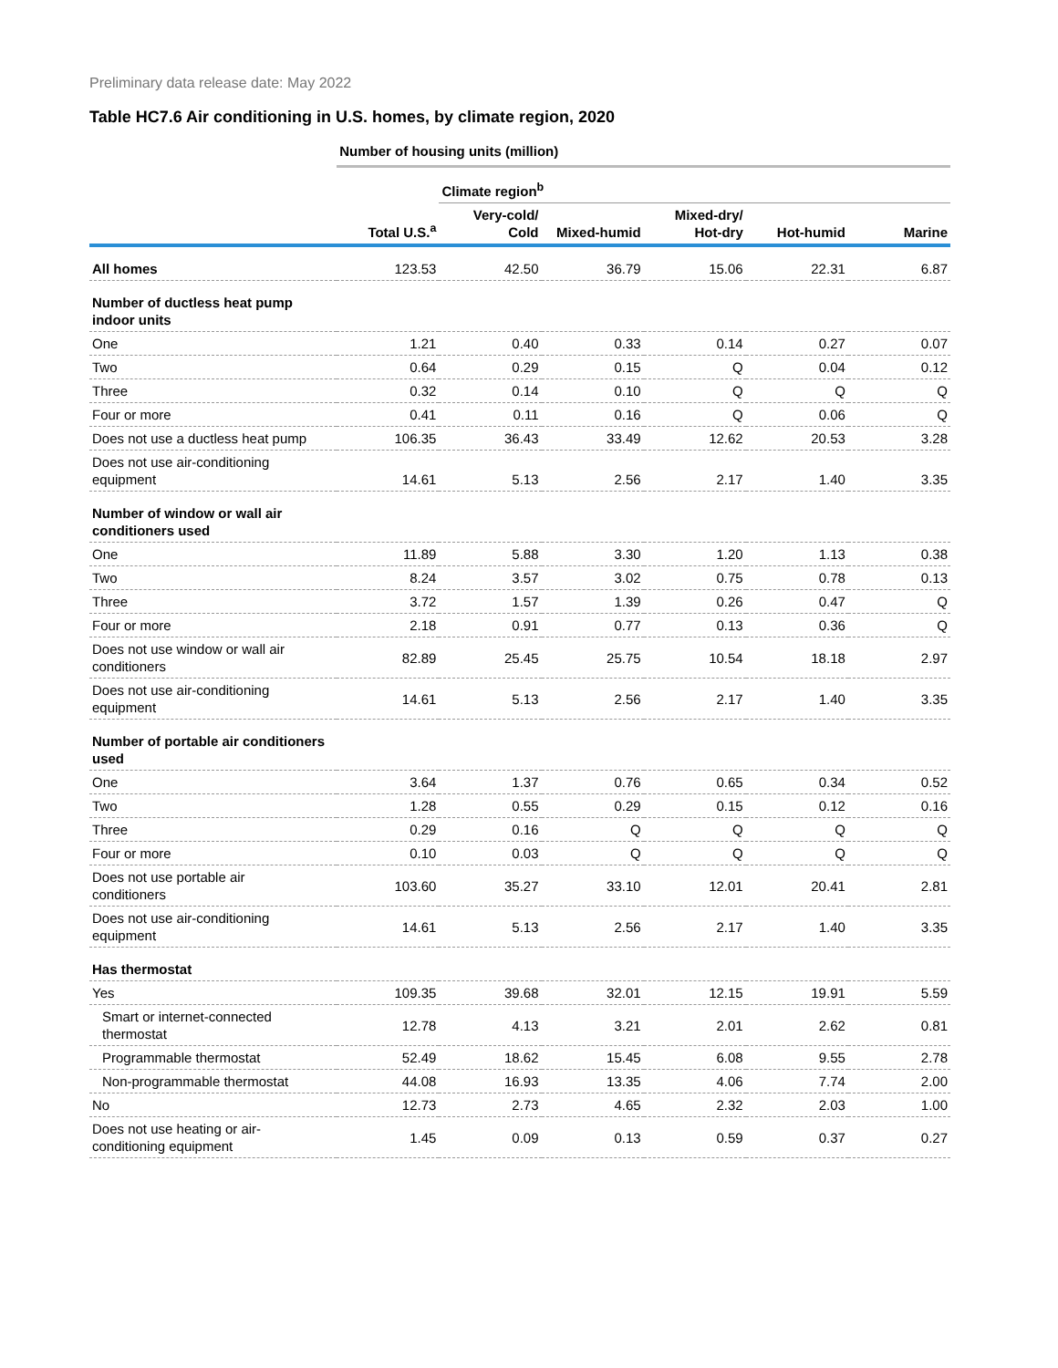Preliminary data release date: May 2022
Table HC7.6 Air conditioning in U.S. homes, by climate region, 2020
| | Number of housing units (million) | | | | | |
| | | Climate region<sup>b</sup> | | | | |
| | Total U.S.<sup>a</sup> | Very-cold/ Cold | Mixed-humid | Mixed-dry/ Hot-dry | Hot-humid | Marine |
| All homes | 123.53 | 42.50 | 36.79 | 15.06 | 22.31 | 6.87 |
| Number of ductless heat pump indoor units | | | | | | |
| One | 1.21 | 0.40 | 0.33 | 0.14 | 0.27 | 0.07 |
| Two | 0.64 | 0.29 | 0.15 | Q | 0.04 | 0.12 |
| Three | 0.32 | 0.14 | 0.10 | Q | Q | Q |
| Four or more | 0.41 | 0.11 | 0.16 | Q | 0.06 | Q |
| Does not use a ductless heat pump | 106.35 | 36.43 | 33.49 | 12.62 | 20.53 | 3.28 |
| Does not use air-conditioning equipment | 14.61 | 5.13 | 2.56 | 2.17 | 1.40 | 3.35 |
| Number of window or wall air conditioners used | | | | | | |
| One | 11.89 | 5.88 | 3.30 | 1.20 | 1.13 | 0.38 |
| Two | 8.24 | 3.57 | 3.02 | 0.75 | 0.78 | 0.13 |
| Three | 3.72 | 1.57 | 1.39 | 0.26 | 0.47 | Q |
| Four or more | 2.18 | 0.91 | 0.77 | 0.13 | 0.36 | Q |
| Does not use window or wall air conditioners | 82.89 | 25.45 | 25.75 | 10.54 | 18.18 | 2.97 |
| Does not use air-conditioning equipment | 14.61 | 5.13 | 2.56 | 2.17 | 1.40 | 3.35 |
| Number of portable air conditioners used | | | | | | |
| One | 3.64 | 1.37 | 0.76 | 0.65 | 0.34 | 0.52 |
| Two | 1.28 | 0.55 | 0.29 | 0.15 | 0.12 | 0.16 |
| Three | 0.29 | 0.16 | Q | Q | Q | Q |
| Four or more | 0.10 | 0.03 | Q | Q | Q | Q |
| Does not use portable air conditioners | 103.60 | 35.27 | 33.10 | 12.01 | 20.41 | 2.81 |
| Does not use air-conditioning equipment | 14.61 | 5.13 | 2.56 | 2.17 | 1.40 | 3.35 |
| Has thermostat | | | | | | |
| Yes | 109.35 | 39.68 | 32.01 | 12.15 | 19.91 | 5.59 |
| Smart or internet-connected thermostat | 12.78 | 4.13 | 3.21 | 2.01 | 2.62 | 0.81 |
| Programmable thermostat | 52.49 | 18.62 | 15.45 | 6.08 | 9.55 | 2.78 |
| Non-programmable thermostat | 44.08 | 16.93 | 13.35 | 4.06 | 7.74 | 2.00 |
| No | 12.73 | 2.73 | 4.65 | 2.32 | 2.03 | 1.00 |
| Does not use heating or air- conditioning equipment | 1.45 | 0.09 | 0.13 | 0.59 | 0.37 | 0.27 |